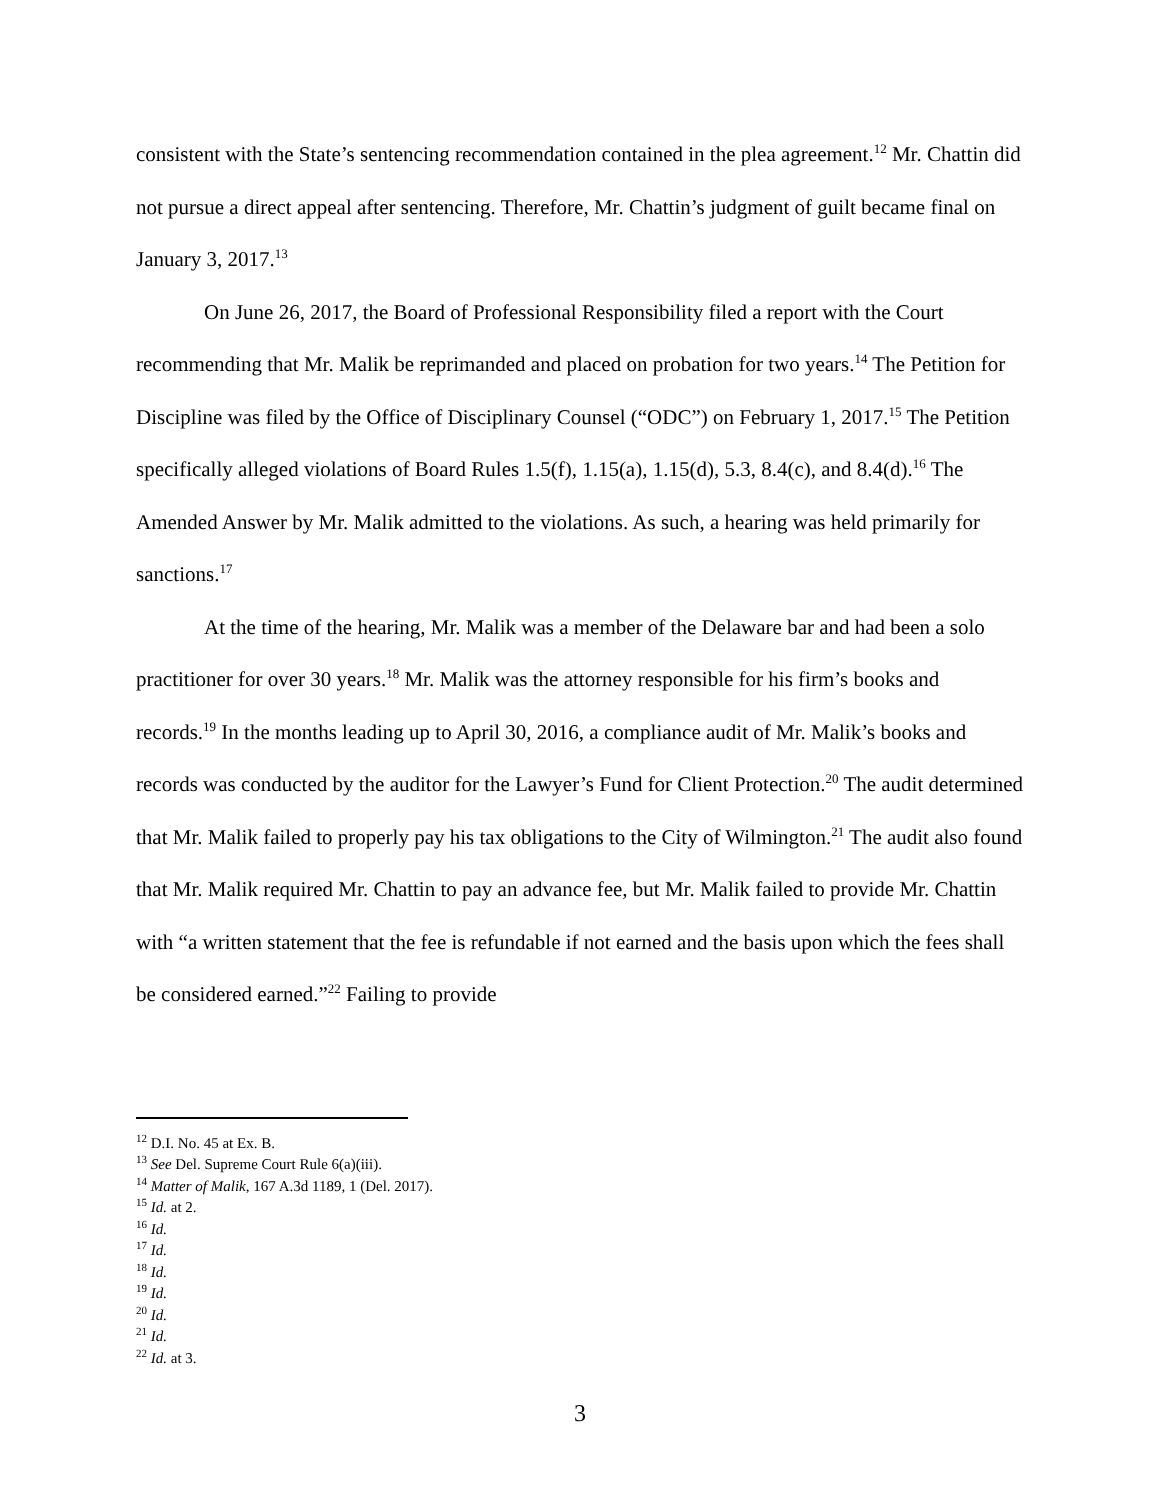consistent with the State’s sentencing recommendation contained in the plea agreement.<sup>12</sup> Mr. Chattin did not pursue a direct appeal after sentencing. Therefore, Mr. Chattin’s judgment of guilt became final on January 3, 2017.<sup>13</sup>
On June 26, 2017, the Board of Professional Responsibility filed a report with the Court recommending that Mr. Malik be reprimanded and placed on probation for two years.<sup>14</sup> The Petition for Discipline was filed by the Office of Disciplinary Counsel (“ODC”) on February 1, 2017.<sup>15</sup> The Petition specifically alleged violations of Board Rules 1.5(f), 1.15(a), 1.15(d), 5.3, 8.4(c), and 8.4(d).<sup>16</sup> The Amended Answer by Mr. Malik admitted to the violations. As such, a hearing was held primarily for sanctions.<sup>17</sup>
At the time of the hearing, Mr. Malik was a member of the Delaware bar and had been a solo practitioner for over 30 years.<sup>18</sup> Mr. Malik was the attorney responsible for his firm’s books and records.<sup>19</sup> In the months leading up to April 30, 2016, a compliance audit of Mr. Malik’s books and records was conducted by the auditor for the Lawyer’s Fund for Client Protection.<sup>20</sup> The audit determined that Mr. Malik failed to properly pay his tax obligations to the City of Wilmington.<sup>21</sup> The audit also found that Mr. Malik required Mr. Chattin to pay an advance fee, but Mr. Malik failed to provide Mr. Chattin with “a written statement that the fee is refundable if not earned and the basis upon which the fees shall be considered earned.”<sup>22</sup> Failing to provide
<sup>12</sup> D.I. No. 45 at Ex. B.
<sup>13</sup> See Del. Supreme Court Rule 6(a)(iii).
<sup>14</sup> Matter of Malik, 167 A.3d 1189, 1 (Del. 2017).
<sup>15</sup> Id. at 2.
<sup>16</sup> Id.
<sup>17</sup> Id.
<sup>18</sup> Id.
<sup>19</sup> Id.
<sup>20</sup> Id.
<sup>21</sup> Id.
<sup>22</sup> Id. at 3.
3